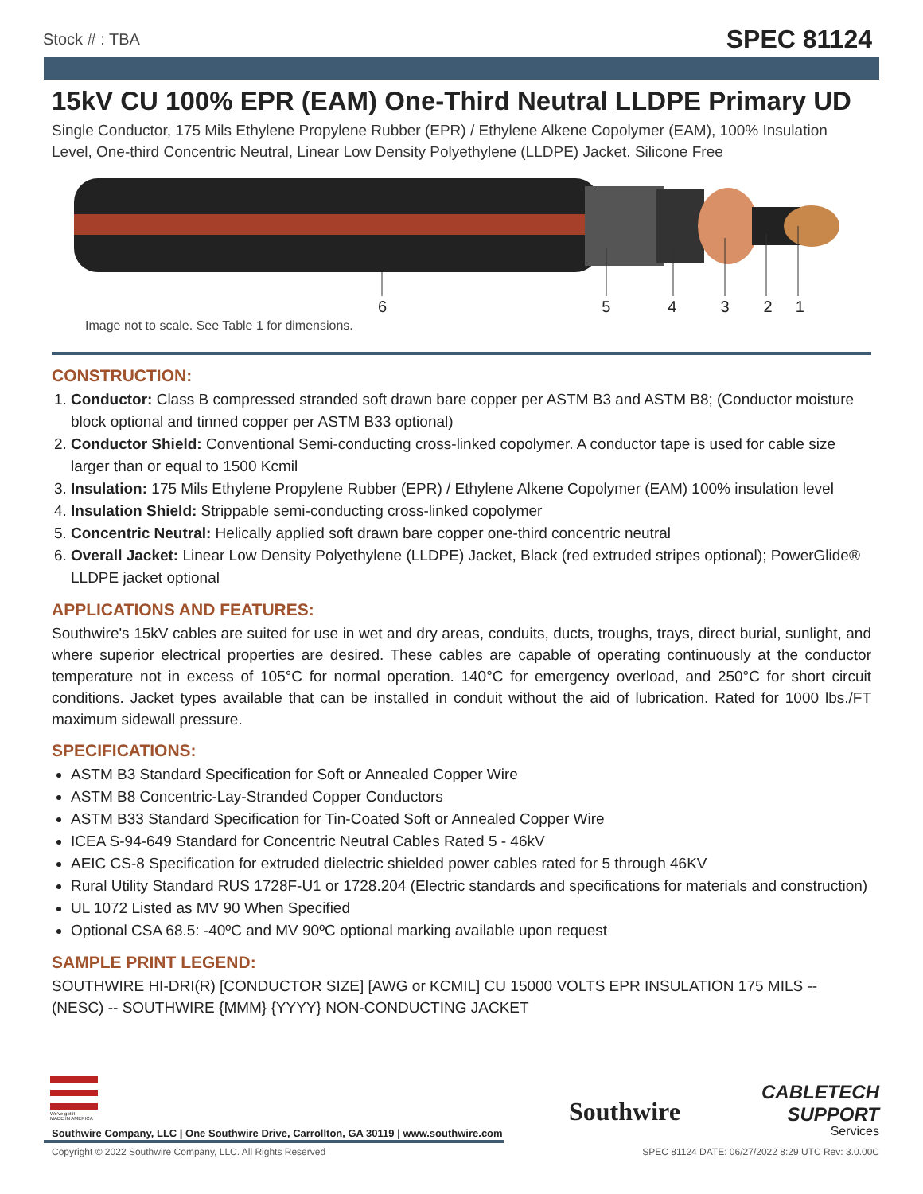Stock # : TBA SPEC 81124
15kV CU 100% EPR (EAM) One-Third Neutral LLDPE Primary UD
Single Conductor, 175 Mils Ethylene Propylene Rubber (EPR) / Ethylene Alkene Copolymer (EAM), 100% Insulation Level, One-third Concentric Neutral, Linear Low Density Polyethylene (LLDPE) Jacket. Silicone Free
654321
Image not to scale. See Table 1 for dimensions.
CONSTRUCTION:
1. Conductor: Class B compressed stranded soft drawn bare copper per ASTM B3 and ASTM B8; (Conductor moisture block optional and tinned copper per ASTM B33 optional)
2. Conductor Shield: Conventional Semi-conducting cross-linked copolymer. A conductor tape is used for cable size larger than or equal to 1500 Kcmil
3. Insulation: 175 Mils Ethylene Propylene Rubber (EPR) / Ethylene Alkene Copolymer (EAM) 100% insulation level
4. Insulation Shield: Strippable semi-conducting cross-linked copolymer
5. Concentric Neutral: Helically applied soft drawn bare copper one-third concentric neutral
6. Overall Jacket: Linear Low Density Polyethylene (LLDPE) Jacket, Black (red extruded stripes optional); PowerGlide® LLDPE jacket optional
APPLICATIONS AND FEATURES:
Southwire's 15kV cables are suited for use in wet and dry areas, conduits, ducts, troughs, trays, direct burial, sunlight, and where superior electrical properties are desired. These cables are capable of operating continuously at the conductor temperature not in excess of 105°C for normal operation. 140°C for emergency overload, and 250°C for short circuit conditions. Jacket types available that can be installed in conduit without the aid of lubrication. Rated for 1000 lbs./FT maximum sidewall pressure.
SPECIFICATIONS:
ASTM B3 Standard Specification for Soft or Annealed Copper Wire
ASTM B8 Concentric-Lay-Stranded Copper Conductors
ASTM B33 Standard Specification for Tin-Coated Soft or Annealed Copper Wire
ICEA S-94-649 Standard for Concentric Neutral Cables Rated 5 - 46kV
AEIC CS-8 Specification for extruded dielectric shielded power cables rated for 5 through 46KV
Rural Utility Standard RUS 1728F-U1 or 1728.204 (Electric standards and specifications for materials and construction)
UL 1072 Listed as MV 90 When Specified
Optional CSA 68.5: -40ºC and MV 90ºC optional marking available upon request
SAMPLE PRINT LEGEND:
SOUTHWIRE HI-DRI(R) [CONDUCTOR SIZE] [AWG or KCMIL] CU 15000 VOLTS EPR INSULATION 175 MILS -- (NESC) -- SOUTHWIRE {MMM} {YYYY} NON-CONDUCTING JACKET
We've got it
MADE IN AMERICA
Southwire Company, LLC | One Southwire Drive, Carrollton, GA 30119 | www.southwire.com
Southwire
CABLETECH
SUPPORT
Services
Copyright © 2022 Southwire Company, LLC. All Rights Reserved
SPEC 81124 DATE: 06/27/2022 8:29 UTC Rev: 3.0.00C